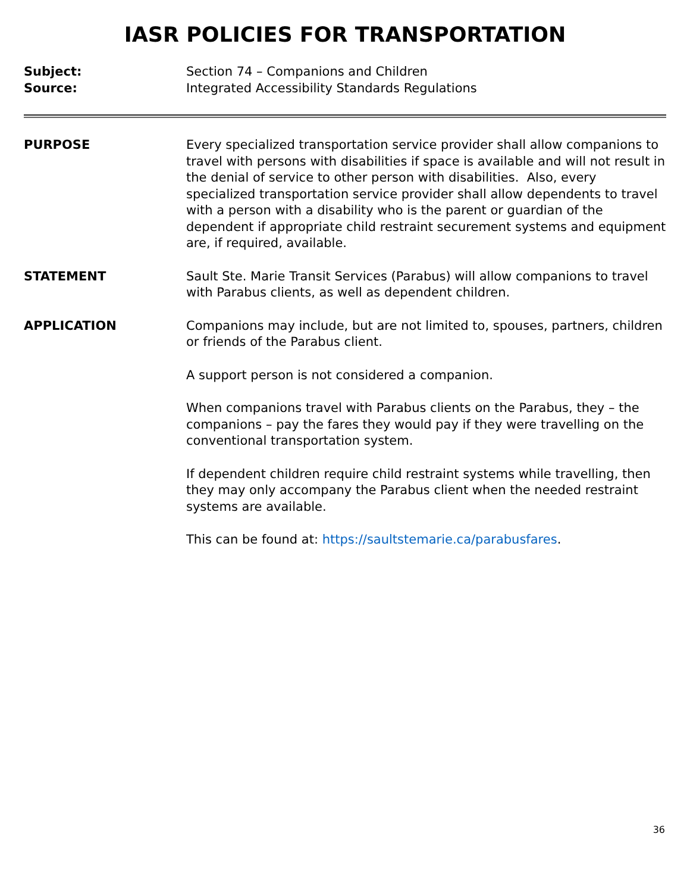IASR POLICIES FOR TRANSPORTATION
Subject: Section 74 – Companions and Children
Source: Integrated Accessibility Standards Regulations
PURPOSE Every specialized transportation service provider shall allow companions to travel with persons with disabilities if space is available and will not result in the denial of service to other person with disabilities. Also, every specialized transportation service provider shall allow dependents to travel with a person with a disability who is the parent or guardian of the dependent if appropriate child restraint securement systems and equipment are, if required, available.
STATEMENT Sault Ste. Marie Transit Services (Parabus) will allow companions to travel with Parabus clients, as well as dependent children.
APPLICATION Companions may include, but are not limited to, spouses, partners, children or friends of the Parabus client.
A support person is not considered a companion.
When companions travel with Parabus clients on the Parabus, they – the companions – pay the fares they would pay if they were travelling on the conventional transportation system.
If dependent children require child restraint systems while travelling, then they may only accompany the Parabus client when the needed restraint systems are available.
This can be found at: https://saultstemarie.ca/parabusfares.
36